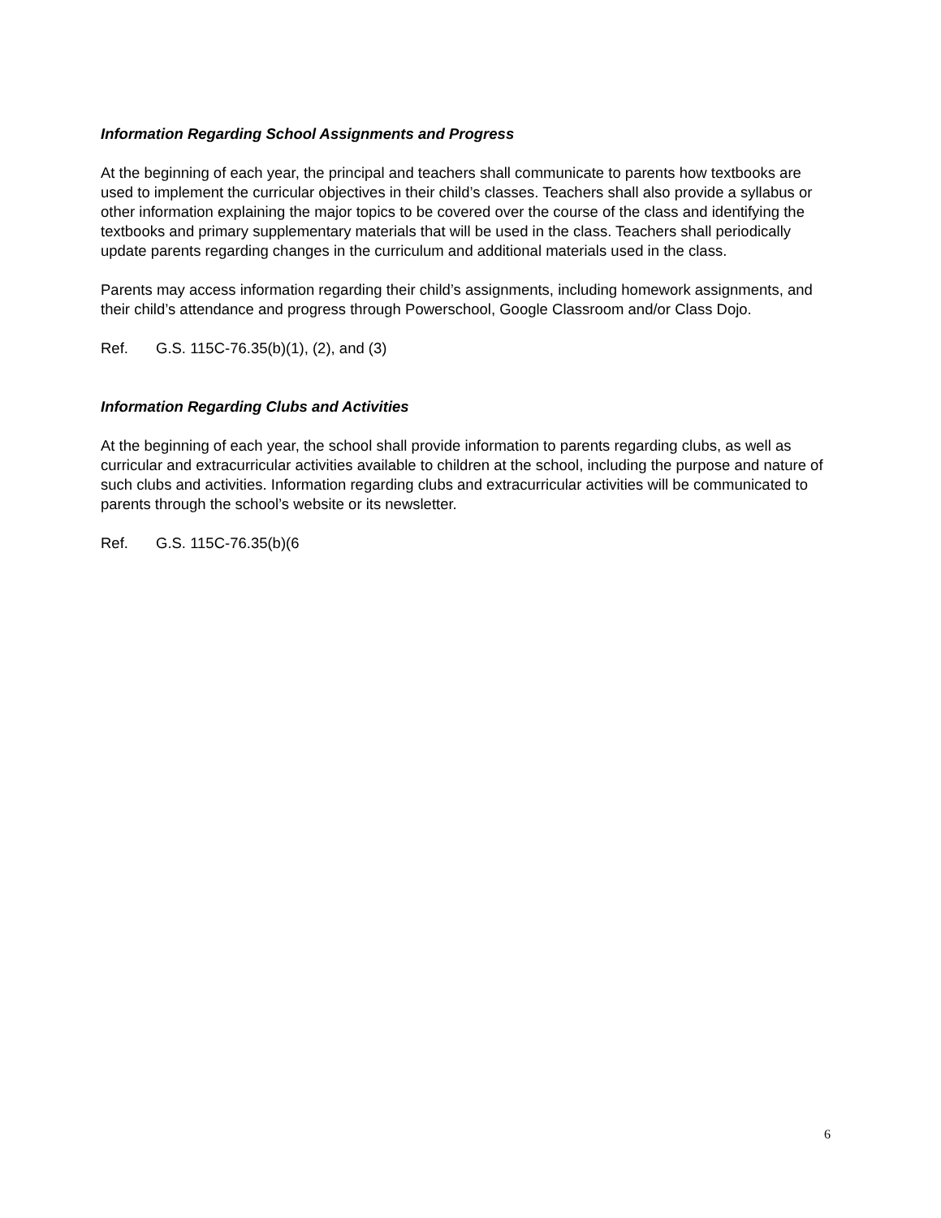Information Regarding School Assignments and Progress
At the beginning of each year, the principal and teachers shall communicate to parents how textbooks are used to implement the curricular objectives in their child’s classes. Teachers shall also provide a syllabus or other information explaining the major topics to be covered over the course of the class and identifying the textbooks and primary supplementary materials that will be used in the class. Teachers shall periodically update parents regarding changes in the curriculum and additional materials used in the class.
Parents may access information regarding their child’s assignments, including homework assignments, and their child’s attendance and progress through Powerschool, Google Classroom and/or Class Dojo.
Ref. G.S. 115C-76.35(b)(1), (2), and (3)
Information Regarding Clubs and Activities
At the beginning of each year, the school shall provide information to parents regarding clubs, as well as curricular and extracurricular activities available to children at the school, including the purpose and nature of such clubs and activities. Information regarding clubs and extracurricular activities will be communicated to parents through the school’s website or its newsletter.
Ref. G.S. 115C-76.35(b)(6
6